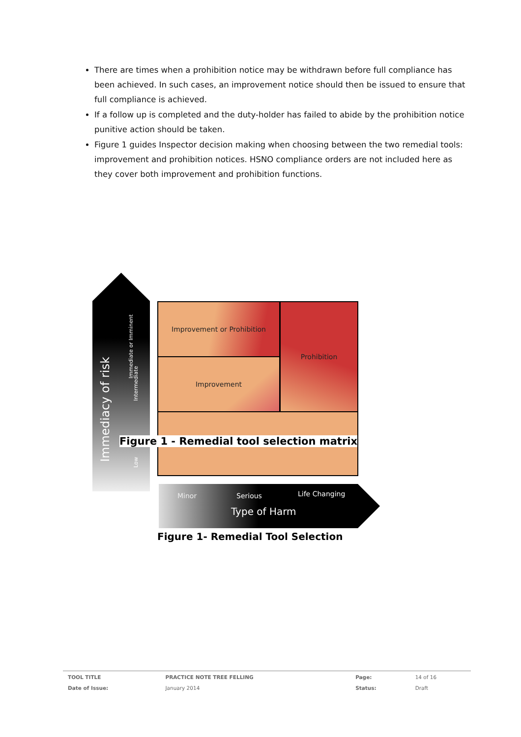There are times when a prohibition notice may be withdrawn before full compliance has been achieved. In such cases, an improvement notice should then be issued to ensure that full compliance is achieved.
If a follow up is completed and the duty-holder has failed to abide by the prohibition notice punitive action should be taken.
Figure 1 guides Inspector decision making when choosing between the two remedial tools: improvement and prohibition notices. HSNO compliance orders are not included here as they cover both improvement and prohibition functions.
Immediacy of risk
Immediate or Imminent
Intermediate
Low
Improvement or Prohibition Prohibition
Improvement
Minor Serious Life Changing
Type of Harm
Figure 1 - Remedial tool selection matrix
Figure 1- Remedial Tool Selection
| TOOL TITLE | PRACTICE NOTE TREE FELLING | Page: | 14 of 16 |
| Date of Issue: | January 2014 | Status: | Draft |